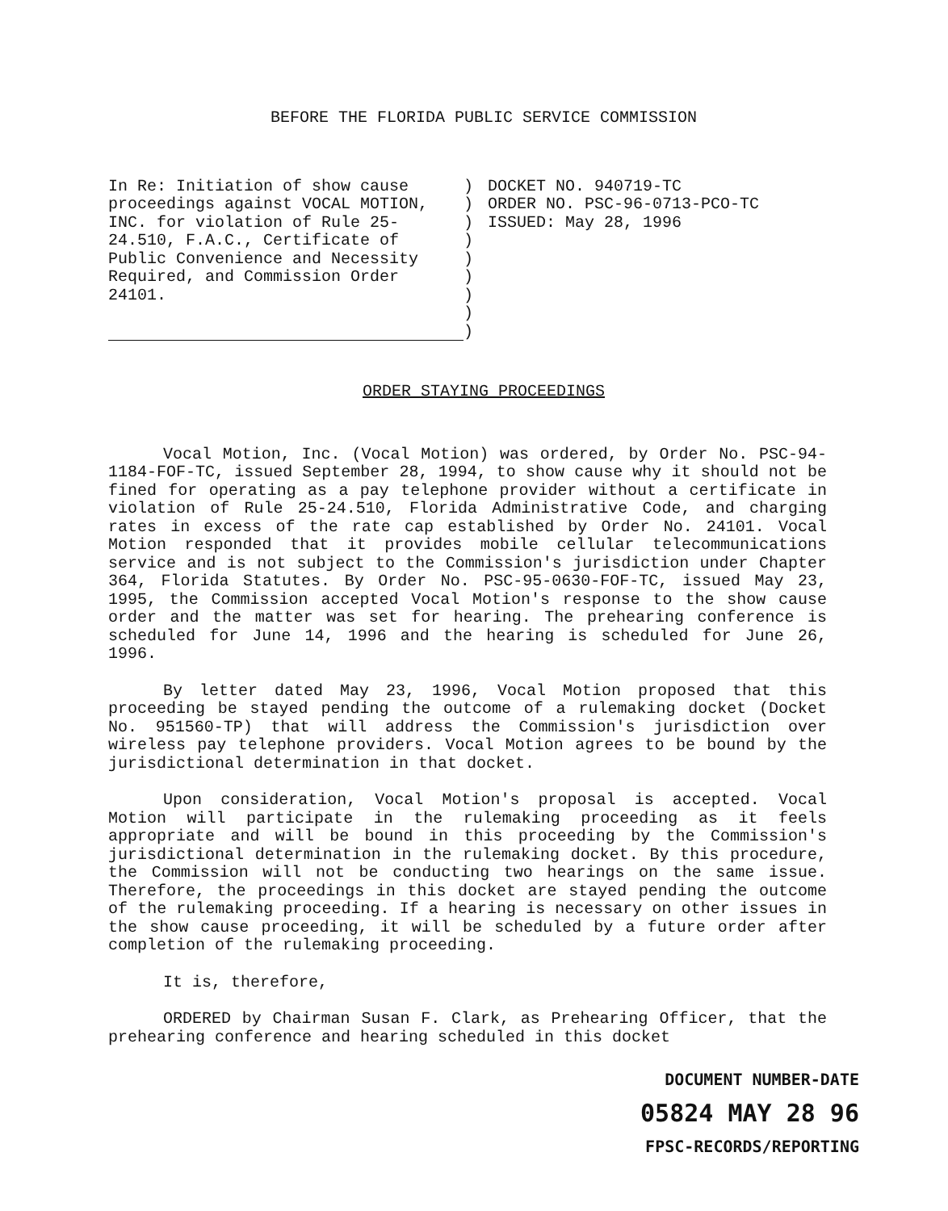BEFORE THE FLORIDA PUBLIC SERVICE COMMISSION
In Re: Initiation of show cause proceedings against VOCAL MOTION, INC. for violation of Rule 25-24.510, F.A.C., Certificate of Public Convenience and Necessity Required, and Commission Order 24101.
)
)
)
)
)
)
)
)
)
DOCKET NO. 940719-TC
ORDER NO. PSC-96-0713-PCO-TC
ISSUED: May 28, 1996
ORDER STAYING PROCEEDINGS
Vocal Motion, Inc. (Vocal Motion) was ordered, by Order No. PSC-94-1184-FOF-TC, issued September 28, 1994, to show cause why it should not be fined for operating as a pay telephone provider without a certificate in violation of Rule 25-24.510, Florida Administrative Code, and charging rates in excess of the rate cap established by Order No. 24101. Vocal Motion responded that it provides mobile cellular telecommunications service and is not subject to the Commission's jurisdiction under Chapter 364, Florida Statutes. By Order No. PSC-95-0630-FOF-TC, issued May 23, 1995, the Commission accepted Vocal Motion's response to the show cause order and the matter was set for hearing. The prehearing conference is scheduled for June 14, 1996 and the hearing is scheduled for June 26, 1996.
By letter dated May 23, 1996, Vocal Motion proposed that this proceeding be stayed pending the outcome of a rulemaking docket (Docket No. 951560-TP) that will address the Commission's jurisdiction over wireless pay telephone providers. Vocal Motion agrees to be bound by the jurisdictional determination in that docket.
Upon consideration, Vocal Motion's proposal is accepted. Vocal Motion will participate in the rulemaking proceeding as it feels appropriate and will be bound in this proceeding by the Commission's jurisdictional determination in the rulemaking docket. By this procedure, the Commission will not be conducting two hearings on the same issue. Therefore, the proceedings in this docket are stayed pending the outcome of the rulemaking proceeding. If a hearing is necessary on other issues in the show cause proceeding, it will be scheduled by a future order after completion of the rulemaking proceeding.
It is, therefore,
ORDERED by Chairman Susan F. Clark, as Prehearing Officer, that the prehearing conference and hearing scheduled in this docket
DOCUMENT NUMBER-DATE
05824 MAY 28 96
FPSC-RECORDS/REPORTING